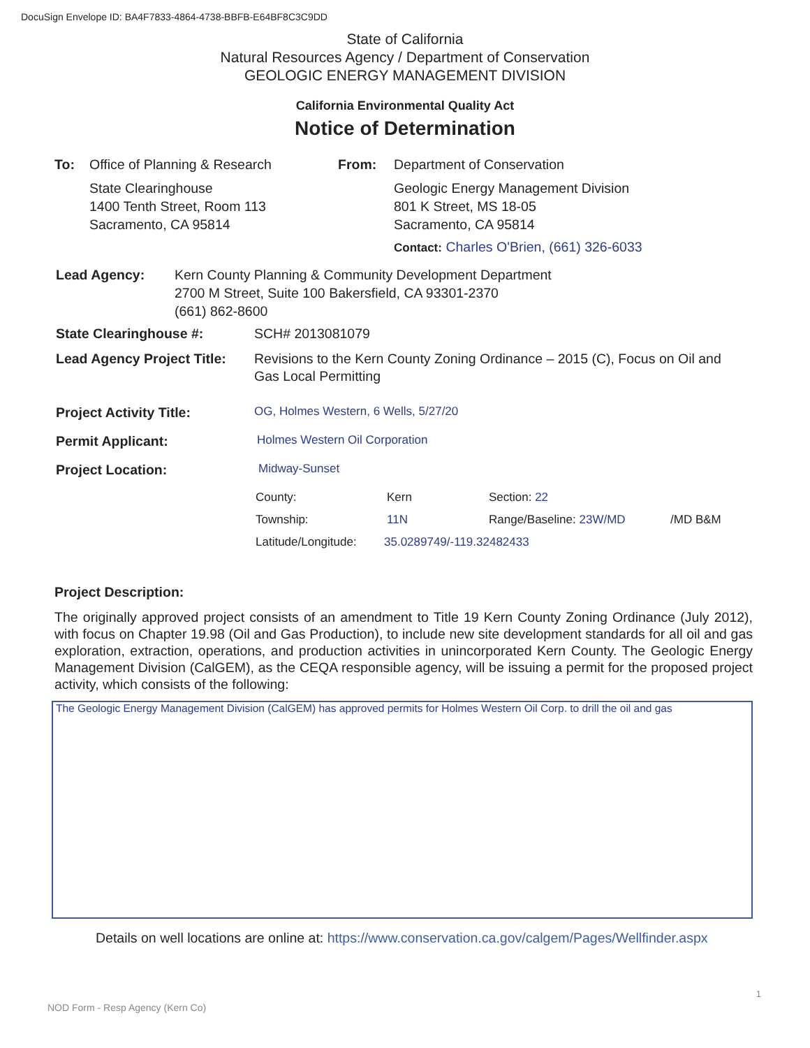DocuSign Envelope ID: BA4F7833-4864-4738-BBFB-E64BF8C3C9DD
State of California
Natural Resources Agency / Department of Conservation
GEOLOGIC ENERGY MANAGEMENT DIVISION
California Environmental Quality Act
Notice of Determination
To: Office of Planning & Research
State Clearinghouse
1400 Tenth Street, Room 113
Sacramento, CA 95814
From: Department of Conservation
Geologic Energy Management Division
801 K Street, MS 18-05
Sacramento, CA 95814
Contact: Charles O'Brien, (661) 326-6033
Lead Agency: Kern County Planning & Community Development Department
2700 M Street, Suite 100 Bakersfield, CA 93301-2370
(661) 862-8600
State Clearinghouse #: SCH# 2013081079
Lead Agency Project Title:
Revisions to the Kern County Zoning Ordinance – 2015 (C), Focus on Oil and Gas Local Permitting
Project Activity Title: OG, Holmes Western, 6 Wells, 5/27/20
Permit Applicant: Holmes Western Oil Corporation
Project Location: Midway-Sunset
County: Kern Section: 22
Township: 11N Range/Baseline: 23W/MD /MD B&M
Latitude/Longitude:
35.0289749/-119.32482433
Project Description:
The originally approved project consists of an amendment to Title 19 Kern County Zoning Ordinance (July 2012), with focus on Chapter 19.98 (Oil and Gas Production), to include new site development standards for all oil and gas exploration, extraction, operations, and production activities in unincorporated Kern County. The Geologic Energy Management Division (CalGEM), as the CEQA responsible agency, will be issuing a permit for the proposed project activity, which consists of the following:
The Geologic Energy Management Division (CalGEM) has approved permits for Holmes Western Oil Corp. to drill the oil and gas
Details on well locations are online at: https://www.conservation.ca.gov/calgem/Pages/Wellfinder.aspx
1
NOD Form - Resp Agency (Kern Co)